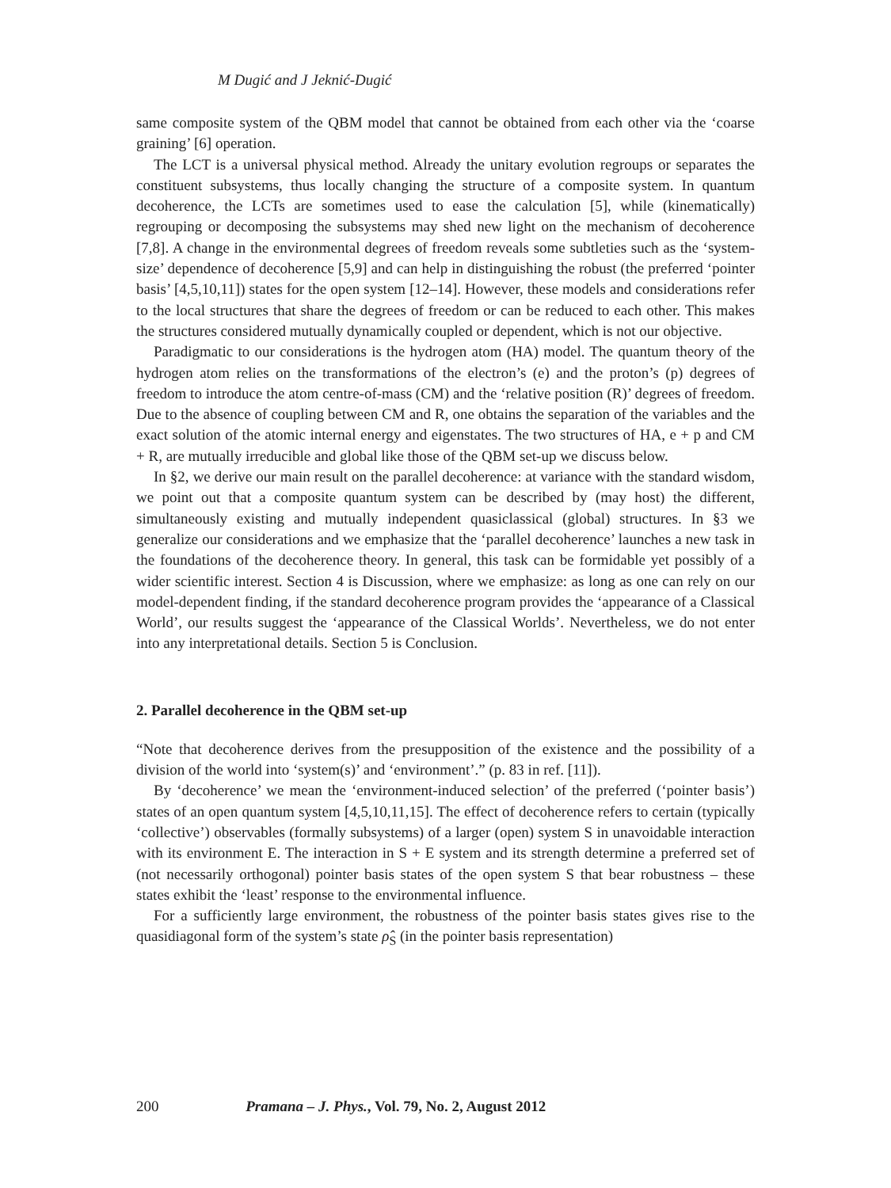M Dugić and J Jeknić-Dugić
same composite system of the QBM model that cannot be obtained from each other via the ‘coarse graining’ [6] operation.
The LCT is a universal physical method. Already the unitary evolution regroups or separates the constituent subsystems, thus locally changing the structure of a composite system. In quantum decoherence, the LCTs are sometimes used to ease the calculation [5], while (kinematically) regrouping or decomposing the subsystems may shed new light on the mechanism of decoherence [7,8]. A change in the environmental degrees of freedom reveals some subtleties such as the ‘system-size’ dependence of decoherence [5,9] and can help in distinguishing the robust (the preferred ‘pointer basis’ [4,5,10,11]) states for the open system [12–14]. However, these models and considerations refer to the local structures that share the degrees of freedom or can be reduced to each other. This makes the structures considered mutually dynamically coupled or dependent, which is not our objective.
Paradigmatic to our considerations is the hydrogen atom (HA) model. The quantum theory of the hydrogen atom relies on the transformations of the electron’s (e) and the proton’s (p) degrees of freedom to introduce the atom centre-of-mass (CM) and the ‘relative position (R)’ degrees of freedom. Due to the absence of coupling between CM and R, one obtains the separation of the variables and the exact solution of the atomic internal energy and eigenstates. The two structures of HA, e + p and CM + R, are mutually irreducible and global like those of the QBM set-up we discuss below.
In §2, we derive our main result on the parallel decoherence: at variance with the standard wisdom, we point out that a composite quantum system can be described by (may host) the different, simultaneously existing and mutually independent quasiclassical (global) structures. In §3 we generalize our considerations and we emphasize that the ‘parallel decoherence’ launches a new task in the foundations of the decoherence theory. In general, this task can be formidable yet possibly of a wider scientific interest. Section 4 is Discussion, where we emphasize: as long as one can rely on our model-dependent finding, if the standard decoherence program provides the ‘appearance of a Classical World’, our results suggest the ‘appearance of the Classical Worlds’. Nevertheless, we do not enter into any interpretational details. Section 5 is Conclusion.
2. Parallel decoherence in the QBM set-up
“Note that decoherence derives from the presupposition of the existence and the possibility of a division of the world into ‘system(s)’ and ‘environment’.” (p. 83 in ref. [11]).
By ‘decoherence’ we mean the ‘environment-induced selection’ of the preferred (‘pointer basis’) states of an open quantum system [4,5,10,11,15]. The effect of decoherence refers to certain (typically ‘collective’) observables (formally subsystems) of a larger (open) system S in unavoidable interaction with its environment E. The interaction in S + E system and its strength determine a preferred set of (not necessarily orthogonal) pointer basis states of the open system S that bear robustness – these states exhibit the ‘least’ response to the environmental influence.
For a sufficiently large environment, the robustness of the pointer basis states gives rise to the quasidiagonal form of the system’s state ρ̂<sub>S</sub> (in the pointer basis representation)
200 Pramana – J. Phys., Vol. 79, No. 2, August 2012